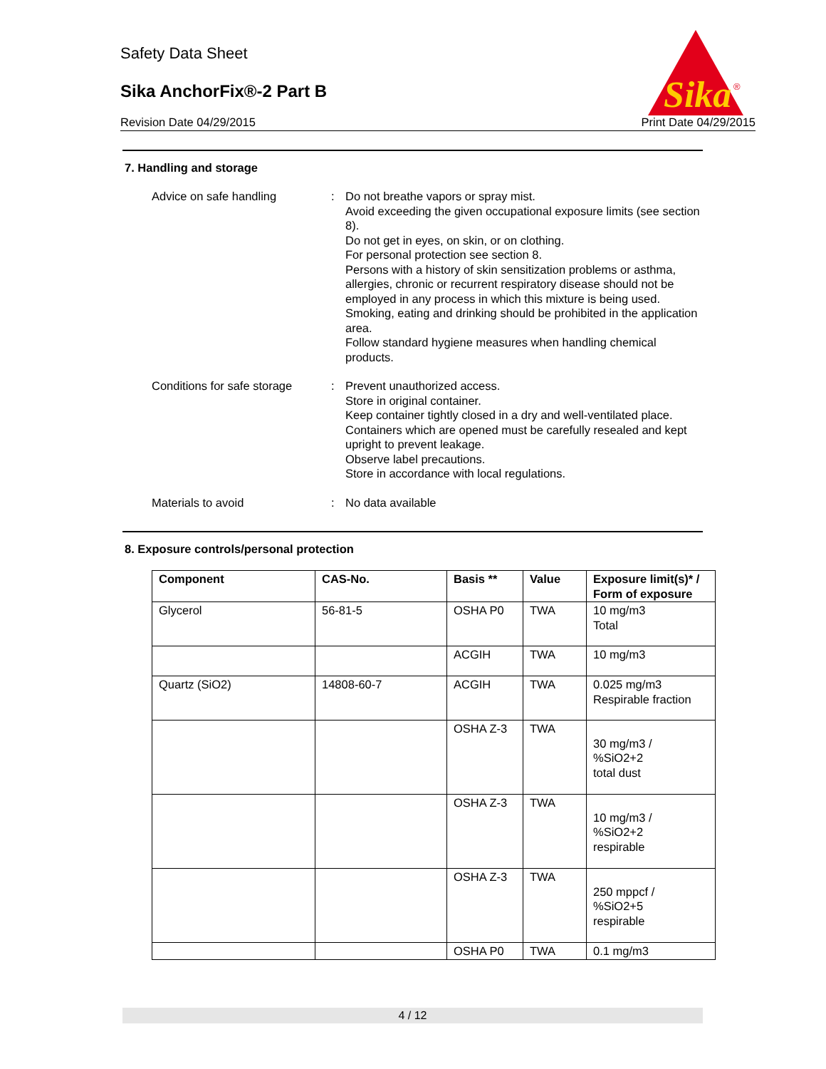Safety Data Sheet
Sika AnchorFix®-2 Part B
Revision Date 04/29/2015 Print Date 04/29/2015
Sika
®
7. Handling and storage
Advice on safe handling : Do not breathe vapors or spray mist.
Avoid exceeding the given occupational exposure limits (see section 8).
Do not get in eyes, on skin, or on clothing.
For personal protection see section 8.
Persons with a history of skin sensitization problems or asthma, allergies, chronic or recurrent respiratory disease should not be employed in any process in which this mixture is being used.
Smoking, eating and drinking should be prohibited in the application area.
Follow standard hygiene measures when handling chemical products.
Conditions for safe storage
: Prevent unauthorized access.
Store in original container.
Keep container tightly closed in a dry and well-ventilated place.
Containers which are opened must be carefully resealed and kept upright to prevent leakage.
Observe label precautions.
Store in accordance with local regulations.
Materials to avoid : No data available
8. Exposure controls/personal protection
| Component | CAS-No. | Basis ** | Value | Exposure limit(s)* / Form of exposure |
| --- | --- | --- | --- | --- |
| Glycerol | 56-81-5 | OSHA P0 | TWA | 10 mg/m3 Total |
| | | ACGIH | TWA | 10 mg/m3 |
| Quartz (SiO2) | 14808-60-7 | ACGIH | TWA | 0.025 mg/m3 Respirable fraction |
| | | OSHA Z-3 | TWA | 30 mg/m3 / %SiO2+2 total dust |
| | | OSHA Z-3 | TWA | 10 mg/m3 / %SiO2+2 respirable |
| | | OSHA Z-3 | TWA | 250 mppcf / %SiO2+5 respirable |
| | | OSHA P0 | TWA | 0.1 mg/m3 |
4 / 12